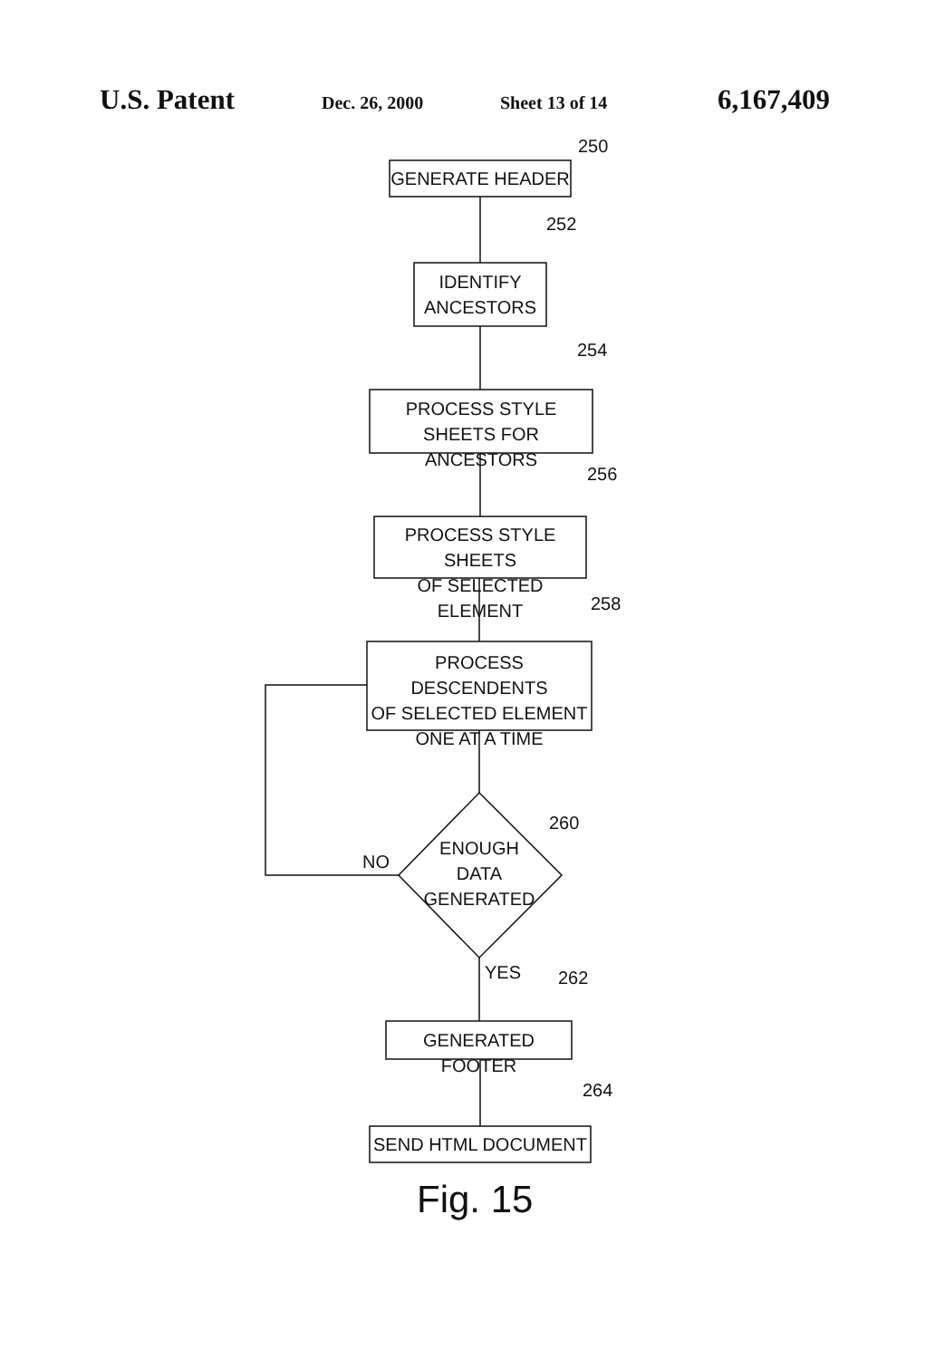U.S. Patent Dec. 26, 2000 Sheet 13 of 14 6,167,409
250
GENERATE HEADER
252
IDENTIFY
ANCESTORS
254
PROCESS STYLE
SHEETS FOR ANCESTORS
256
PROCESS STYLE SHEETS
OF SELECTED ELEMENT
258
PROCESS DESCENDENTS
OF SELECTED ELEMENT
ONE AT A TIME
260
NO
ENOUGH
DATA
GENERATED
YES 262
GENERATED FOOTER
264
SEND HTML DOCUMENT
Fig. 15